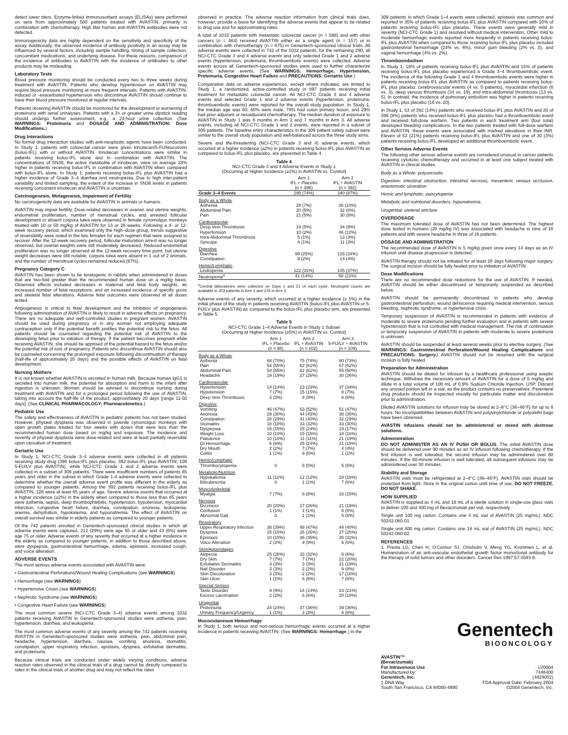detect lower titers. Enzyme-linked immunosorbent assays (ELISAs) were performed on sera from approximately 500 patients treated with AVASTIN, primarily in combination with chemotherapy. High titer human anti-AVASTIN antibodies were not detected.
Immunogenicity data are highly dependent on the sensitivity and specificity of the assay. Additionally, the observed incidence of antibody positivity in an assay may be influenced by several factors, including sample handling, timing of sample collection, concomitant medications, and underlying disease. For these reasons, comparison of the incidence of antibodies to AVASTIN with the incidence of antibodies to other products may be misleading.
Laboratory Tests
Blood pressure monitoring should be conducted every two to three weeks during treatment with AVASTIN. Patients who develop hypertension on AVASTIN may require blood pressure monitoring at more frequent intervals. Patients with AVASTIN-induced or -exacerbated hypertension who discontinue AVASTIN should continue to have their blood pressure monitored at regular intervals.
Patients receiving AVASTIN should be monitored for the development or worsening of proteinuria with serial urinalyses. Patients with a 2+ or greater urine dipstick reading should undergo further assessment, e.g., a 24-hour urine collection. (See WARNINGS: Proteinuria and DOSAGE AND ADMINISTRATION: Dose Modifications.)
Drug Interactions
No formal drug interaction studies with anti-neoplastic agents have been conducted. In Study 1, patients with colorectal cancer were given irinotecan/5-FU/leucovorin (bolus-IFL) with or without AVASTIN. Irinotecan concentrations were similar in patients receiving bolus-IFL alone and in combination with AVASTIN. The concentrations of SN38, the active metabolite of irinotecan, were on average 33% higher in patients receiving bolus-IFL in combination with AVASTIN when compared with bolus-IFL alone. In Study 1, patients receiving bolus-IFL plus AVASTIN had a higher incidence of Grade 3–4 diarrhea and neutropenia. Due to high inter-patient variability and limited sampling, the extent of the increase in SN38 levels in patients receiving concurrent irinotecan and AVASTIN is uncertain.
Carcinogenesis, Mutagenesis, Impairment of Fertility
No carcinogenicity data are available for AVASTIN in animals or humans.
AVASTIN may impair fertility. Dose-related decreases in ovarian and uterine weights, endometrial proliferation, number of menstrual cycles, and arrested follicular development or absent corpora lutea were observed in female cynomolgus monkeys treated with 10 or 50 mg/kg of AVASTIN for 13 or 26 weeks. Following a 4- or 12-week recovery period, which examined only the high–dose group, trends suggestive of reversibility were noted in the two females for each regimen that were assigned to recover. After the 12-week recovery period, follicular maturation arrest was no longer observed, but ovarian weights were still moderately decreased. Reduced endometrial proliferation was no longer observed at the 12-week recovery time point, but uterine weight decreases were still notable, corpora lutea were absent in 1 out of 2 animals, and the number of menstrual cycles remained reduced (67%).
Pregnancy Category C
AVASTIN has been shown to be teratogenic in rabbits when administered in doses that are two-fold greater than the recommended human dose on a mg/kg basis. Observed effects included decreases in maternal and fetal body weights, an increased number of fetal resorptions, and an increased incidence of specific gross and skeletal fetal alterations. Adverse fetal outcomes were observed at all doses tested.
Angiogenesis is critical to fetal development and the inhibition of angiogenesis following administration of AVASTIN is likely to result in adverse effects on pregnancy. There are no adequate and well-controlled studies in pregnant women. AVASTIN should be used during pregnancy or in any woman not employing adequate contraception only if the potential benefit justifies the potential risk to the fetus. All patients should be counseled regarding the potential risk of AVASTIN to the developing fetus prior to initiation of therapy. If the patient becomes pregnant while receiving AVASTIN, she should be apprised of the potential hazard to the fetus and/or the potential risk of loss of pregnancy. Patients who discontinue AVASTIN should also be counseled concerning the prolonged exposure following discontinuation of therapy (half-life of approximately 20 days) and the possible effects of AVASTIN on fetal development.
Nursing Mothers
It is not known whether AVASTIN is secreted in human milk. Because human IgG1 is secreted into human milk, the potential for absorption and harm to the infant after ingestion is unknown. Women should be advised to discontinue nursing during treatment with AVASTIN and for a prolonged period following the use of AVASTIN, taking into account the half-life of the product, approximately 20 days [range 11-50 days]. (See CLINICAL PHARMACOLOGY: Pharmacokinetics.)
Pediatric Use
The safety and effectiveness of AVASTIN in pediatric patients has not been studied. However, physeal dysplasia was observed in juvenile cynomolgus monkeys with open growth plates treated for four weeks with doses that were less than the recommended human dose based on mg/kg and exposure. The incidence and severity of physeal dysplasia were dose-related and were at least partially reversible upon cessation of treatment.
Geriatric Use
In Study 1, NCI-CTC Grade 3–4 adverse events were collected in all patients receiving study drug (396 bolus-IFL plus placebo; 392 bolus-IFL plus AVASTIN; 109 5-FU/LV plus AVASTIN), while NCI-CTC Grade 1 and 2 adverse events were collected in a subset of 309 patients. There were insufficient numbers of patients 65 years and older in the subset in which Grade 1-4 adverse events were collected to determine whether the overall adverse event profile was different in the elderly as compared to younger patients. Among the 392 patients receiving bolus-IFL plus AVASTIN, 126 were at least 65 years of age. Severe adverse events that occurred at a higher incidence (≥2%) in the elderly when compared to those less than 65 years were asthenia, sepsis, deep thrombophlebitis, hypertension, hypotension, myocardial infarction, congestive heart failure, diarrhea, constipation, anorexia, leukopenia, anemia, dehydration, hypokalemia, and hyponatremia. The effect of AVASTIN on overall survival was similar in elderly patients as compared to younger patients.
Of the 742 patients enrolled in Genentech-sponsored clinical studies in which all adverse events were captured, 212 (29%) were age 65 or older and 43 (6%) were age 75 or older. Adverse events of any severity that occurred at a higher incidence in the elderly as compared to younger patients, in addition to those described above, were dyspepsia, gastrointestinal hemorrhage, edema, epistaxis, increased cough, and voice alteration.
ADVERSE EVENTS
The most serious adverse events associated with AVASTIN were:
• Gastrointestinal Perforations/Wound Healing Complications (see WARNINGS)
• Hemorrhage (see WARNINGS)
• Hypertensive Crises (see WARNINGS)
• Nephrotic Syndrome (see WARNINGS)
• Congestive Heart Failure (see WARNINGS)
The most common severe (NCI-CTC Grade 3–4) adverse events among 1032 patients receiving AVASTIN in Genentech-sponsored studies were asthenia, pain, hypertension, diarrhea, and leukopenia.
The most common adverse events of any severity among the 742 patients receiving AVASTIN in Genentech-sponsored studies were asthenia, pain, abdominal pain, headache, hypertension, diarrhea, nausea, vomiting, anorexia, stomatitis, constipation, upper respiratory infection, epistaxis, dyspnea, exfoliative dermatitis, and proteinuria.
Because clinical trials are conducted under widely varying conditions, adverse reaction rates observed in the clinical trials of a drug cannot be directly compared to rates in the clinical trials of another drug and may not reflect the rates
observed in practice. The adverse reaction information from clinical trials does, however, provide a basis for identifying the adverse events that appear to be related to drug use and for approximating rates.
A total of 1032 patients with metastatic colorectal cancer (n = 568) and with other cancers (n = 464) received AVASTIN either as a single agent (n = 157) or in combination with chemotherapy (n = 875) in Genentech-sponsored clinical trials. All adverse events were collected in 742 of the 1032 patients; for the remaining 290, all NCI-CTC Grade 3 and 4 adverse events and only selected Grade 1 and 2 adverse events (hypertension, proteinuria, thromboembolic events) were collected. Adverse events across all Genentech-sponsored studies were used to further characterize specific adverse events. (See WARNINGS: Hemorrhage, Hypertension, Proteinuria, Congestive Heart Failure and PRECAUTIONS: Geriatric Use.)
Comparative data on adverse experiences, except where indicated, are limited to Study 1, a randomized, active-controlled study in 897 patients receiving initial treatment for metastatic colorectal cancer. All NCI-CTC Grade 3 and 4 adverse events and selected Grade 1 and 2 adverse events (hypertension, proteinuria, thromboembolic events) were reported for the overall study population. In Study 1, the median age was 60, 60% were male, 78% had colon primary lesion, and 29% had prior adjuvant or neoadjuvant chemotherapy. The median duration of exposure to AVASTIN in Study 1 was 8 months in Arm 2 and 7 months in Arm 3. All adverse events, including all NCI-CTC Grade 1 and 2 events, were reported in a subset of 309 patients. The baseline entry characteristics in the 309 patient safety subset were similar to the overall study population and well-balanced across the three study arms.
Severe and life-threatening (NCI-CTC Grade 3 and 4) adverse events, which occurred at a higher incidence (≥2%) in patients receiving bolus-IFL plus AVASTIN as compared to bolus-IFL plus placebo, are presented in Table 4.
Table 4
NCI-CTC Grade 3 and 4 Adverse Events in Study 1
(Occurring at Higher Incidence (≥2%) in AVASTIN vs. Control)
| | Arm 1 IFL + Placebo (n = 396) | Arm 2 IFL + AVASTIN (n = 392) |
| --- | --- | --- |
| Grade 3–4 Events | 295 (74%) | 340 (87%) |
| Body as a Whole | | |
| Asthenia | 28 (7%) | 38 (10%) |
| Abdominal Pain | 20 (5%) | 32 (8%) |
| Pain | 21 (5%) | 30 (8%) |
| Cardiovascular | | |
| Deep Vein Thrombosis | 19 (5%) | 34 (9%) |
| Hypertension | 10 (2%) | 46 (12%) |
| Intra-Abdominal Thrombosis | 5 (1%) | 13 (3%) |
| Syncope | 4 (1%) | 11 (3%) |
| Digestive | | |
| Diarrhea | 99 (25%) | 133 (34%) |
| Constipation | 9 (2%) | 14 (4%) |
| Hemic/Lymphatic | | |
| Leukopenia | 122 (31%) | 145 (37%) |
| Neutropenia<sup>a</sup> | 41 (14%) | 58 (21%) |
<sup>a</sup> Central laboratories were collected on Days 1 and 21 of each cycle. Neutrophil counts are available in 303 patients in Arm 1 and 276 in Arm 2.
Adverse events of any severity, which occurred at a higher incidence (≥ 5%) in the initial phase of the study in patients receiving AVASTIN (bolus-IFL plus AVASTIN or 5-FU/LV plus AVASTIN) as compared to the bolus-IFL plus placebo arm, are presented in Table 5.
Table 5
NCI-CTC Grade 1–4 Adverse Events in Study 1 Subset
(Occurring at Higher Incidence (≥5%) in AVASTIN vs. Control)
| | Arm 1 IFL + Placebo (n = 98) | Arm 2 IFL + AVASTIN (n = 102) | Arm 3 5-FU/LV + AVASTIN (n = 109) |
| --- | --- | --- | --- |
| Body as a Whole | | | |
| Asthenia | 68 (70%) | 75 (74%) | 80 (73%) |
| Pain | 54 (55%) | 62 (61%) | 67 (62%) |
| Abdominal Pain | 54 (55%) | 62 (61%) | 55 (50%) |
| Headache | 19 (19%) | 27 (26%) | 30 (26%) |
| Cardiovascular | | | |
| Hypertension | 14 (14%) | 23 (23%) | 37 (34%) |
| Hypotension | 7 (7%) | 15 (15%) | 8 (7%) |
| Deep Vein Thrombosis | 3 (3%) | 9 (9%) | 6 (6%) |
| Digestive | | | |
| Vomiting | 46 (47%) | 53 (52%) | 51 (47%) |
| Anorexia | 29 (30%) | 44 (43%) | 38 (35%) |
| Constipation | 28 (29%) | 41 (40%) | 32 (29%) |
| Stomatitis | 18 (18%) | 33 (32%) | 33 (30%) |
| Dyspepsia | 15 (15%) | 25 (24%) | 19 (17%) |
| Weight Loss | 10 (10%) | 15 (15%) | 18 (16%) |
| Flatulence | 10 (10%) | 11 (11%) | 21 (19%) |
| GI Hemorrhage | 6 (6%) | 25 (24%) | 21 (19%) |
| Dry Mouth | 2 (2%) | 7 (7%) | 4 (4%) |
| Colitis | 1 (1%) | 6 (6%) | 1 (1%) |
| Hemic/Lymphatic | | | |
| Thrombocytopenia | 0 | 5 (5%) | 5 (5%) |
| Metabolic/Nutrition | | | |
| Hypokalemia | 11 (11%) | 12 (12%) | 18 (16%) |
| Bilirubinemia | 0 | 1 (1%) | 7 (6%) |
| Musculoskeletal | | | |
| Myalgia | 7 (7%) | 8 (8%) | 16 (15%) |
| Nervous | | | |
| Dizziness | 20 (20%) | 27 (26%) | 21 (19%) |
| Confusion | 1 (1%) | 1 (1%) | 6 (6%) |
| Abnormal Gait | 0 | 1 (1%) | 5 (5%) |
| Respiratory | | | |
| Upper Respiratory Infection | 38 (39%) | 48 (47%) | 44 (40%) |
| Dyspnea | 15 (15%) | 26 (26%) | 27 (25%) |
| Epistaxis | 10 (10%) | 36 (35%) | 35 (32%) |
| Voice Alteration | 2 (2%) | 9 (9%) | 6 (6%) |
| Skin/Appendages | | | |
| Alopecia | 25 (26%) | 33 (32%) | 6 (6%) |
| Dry Skin | 7 (7%) | 7 (7%) | 22 (20%) |
| Exfoliative Dermatitis | 3 (3%) | 3 (3%) | 21 (19%) |
| Nail Disorder | 3 (3%) | 2 (2%) | 9 (8%) |
| Skin Discoloration | 3 (3%) | 2 (2%) | 17 (16%) |
| Skin Ulcer | 1 (1%) | 6 (6%) | 7 (6%) |
| Special Senses | | | |
| Taste Disorder | 9 (9%) | 14 (14%) | 23 (21%) |
| Excess Lacrimation | 2 (2%) | 6 (6%) | 20 (18%) |
| Urogenital | | | |
| Proteinuria | 24 (24%) | 37 (36%) | 39 (36%) |
| Urinary Frequency/Urgency | 1 (1%) | 3 (3%) | 6 (6%) |
Mucocutaneous Hemorrhage
In Study 1, both serious and non-serious hemorrhagic events occurred at a higher incidence in patients receiving AVASTIN. (See WARNINGS: Hemorrhage.) In the
309 patients in which Grade 1–4 events were collected, epistaxis was common and reported in 35% of patients receiving bolus-IFL plus AVASTIN compared with 10% of patients receiving bolus-IFL plus placebo. These events were generally mild in severity (NCI-CTC Grade 1) and resolved without medical intervention. Other mild to moderate hemorrhagic events reported more frequently in patients receiving bolus-IFL plus AVASTIN when compared to those receiving bolus-IFL plus placebo included gastrointestinal hemorrhage (24% vs. 6%), minor gum bleeding (2% vs. 0), and vaginal hemorrhage (4% vs. 2%).
Thromboembolism
In Study 1, 18% of patients receiving bolus-IFL plus AVASTIN and 15% of patients receiving bolus-IFL plus placebo experienced a Grade 3–4 thromboembolic event. The incidence of the following Grade 3 and 4 thromboembolic events were higher in patients receiving bolus-IFL plus AVASTIN as compared to patients receiving bolus-IFL plus placebo: cerebrovascular events (4 vs. 0 patients), myocardial infarction (6 vs. 3), deep venous thrombosis (34 vs. 19), and intra-abdominal thrombosis (13 vs. 5). In contrast, the incidence of pulmonary embolism was higher in patients receiving bolus-IFL plus placebo (16 vs. 20).
In Study 1, 53 of 392 (14%) patients who received bolus-IFL plus AVASTIN and 30 of 396 (8%) patients who received bolus-IFL plus placebo had a thromboembolic event and received full-dose warfarin. Two patients in each treatment arm (four total) developed bleeding complications. In the two patients treated with full-dose warfarin and AVASTIN, these events were associated with marked elevations in their INR. Eleven of 53 (21%) patients receiving bolus-IFL plus AVASTIN and one of 30 (3%) patients receiving bolus-IFL developed an additional thromboembolic event.
Other Serious Adverse Events
The following other serious adverse events are considered unusual in cancer patients receiving cytotoxic chemotherapy and occurred in at least one subject treated with AVASTIN in clinical studies.
Body as a Whole: polyserositis
Digestive: intestinal obstruction, intestinal necrosis, mesenteric venous occlusion, anastomotic ulceration
Hemic and lymphatic: pancytopenia
Metabolic and nutritional disorders: hyponatremia.
Urogenital: ureteral stricture
OVERDOSAGE
The maximum tolerated dose of AVASTIN has not been determined. The highest dose tested in humans (20 mg/kg IV) was associated with headache in nine of 16 patients and with severe headache in three of 16 patients.
DOSAGE AND ADMINISTRATION
The recommended dose of AVASTIN is 5 mg/kg given once every 14 days as an IV infusion until disease progression is detected.
AVASTIN therapy should not be initiated for at least 28 days following major surgery. The surgical incision should be fully healed prior to initiation of AVASTIN.
Dose Modifications
There are no recommended dose reductions for the use of AVASTIN. If needed, AVASTIN should be either discontinued or temporarily suspended as described below.
AVASTIN should be permanently discontinued in patients who develop gastrointestinal perforation, wound dehiscence requiring medical intervention, serious bleeding, nephrotic syndrome, or hypertensive crisis.
Temporary suspension of AVASTIN is recommended in patients with evidence of moderate to severe proteinuria pending further evaluation and in patients with severe hypertension that is not controlled with medical management. The risk of continuation or temporary suspension of AVASTIN in patients with moderate to severe proteinuria is unknown.
AVASTIN should be suspended at least several weeks prior to elective surgery. (See WARNINGS: Gastrointestinal Perforation/Wound Healing Complications and PRECAUTIONS: Surgery.) AVASTIN should not be resumed until the surgical incision is fully healed.
Preparation for Administration
AVASTIN should be diluted for infusion by a healthcare professional using aseptic technique. Withdraw the necessary amount of AVASTIN for a dose of 5 mg/kg and dilute in a total volume of 100 mL of 0.9% Sodium Chloride Injection, USP. Discard any unused portion left in a vial, as the product contains no preservatives. Parenteral drug products should be inspected visually for particulate matter and discoloration prior to administration.
Diluted AVASTIN solutions for infusion may be stored at 2–8°C (36–46°F) for up to 8 hours. No incompatibilities between AVASTIN and polyvinylchloride or polyolefin bags have been observed.
AVASTIN infusions should not be administered or mixed with dextrose solutions.
Administration
DO NOT ADMINISTER AS AN IV PUSH OR BOLUS. The initial AVASTIN dose should be delivered over 90 minutes as an IV infusion following chemotherapy. If the first infusion is well tolerated, the second infusion may be administered over 60 minutes. If the 60-minute infusion is well tolerated, all subsequent infusions may be administered over 30 minutes.
Stability and Storage
AVASTIN vials must be refrigerated at 2–8°C (36–46°F). AVASTIN vials should be protected from light. Store in the original carton until time of use. DO NOT FREEZE. DO NOT SHAKE.
HOW SUPPLIED
AVASTIN is supplied as 4 mL and 16 mL of a sterile solution in single-use glass vials to deliver 100 and 400 mg of Bevacizumab per vial, respectively.
Single unit 100 mg carton: Contains one 4 mL vial of AVASTIN (25 mg/mL). NDC 50242-060-01
Single unit 400 mg carton: Contains one 16 mL vial of AVASTIN (25 mg/mL). NDC 50242-060-02
REFERENCES
1. Presta LG, Chen H, O'Connor SJ, Chisholm V, Meng YG, Krummen L, et al. Humanization of an anti-vascular endothelial growth factor monoclonal antibody for the therapy of solid tumors and other disorders. Cancer Res 1997;57:4593-9.
Genentech
BIOONCOLOGY
AVASTIN™
(Bevacizumab)
For Intravenous Use
Manufactured by:
Genentech, Inc.
1 DNA Way
South San Francisco, CA 94080-4990
LV0004
7446400
(4829002)
FDA Approval Date: February 2004
©2004 Genentech, Inc.